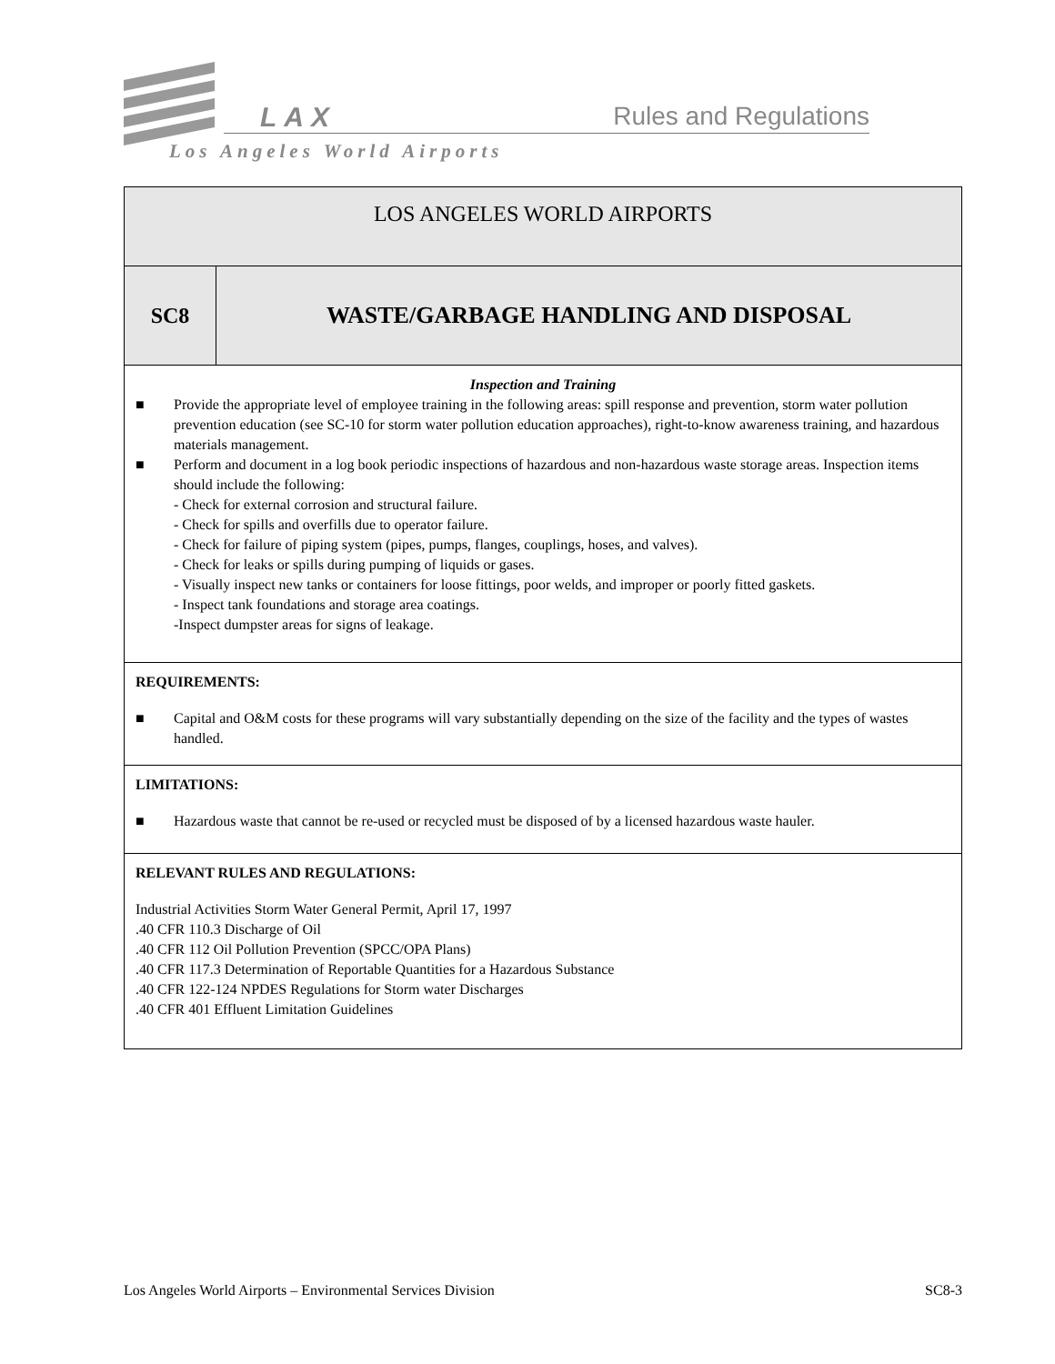LAX Rules and Regulations
Los Angeles World Airports
| LOS ANGELES WORLD AIRPORTS | |
| SC8 | WASTE/GARBAGE HANDLING AND DISPOSAL |
| Inspection and Training ■ Provide the appropriate level of employee training in the following areas: spill response and prevention, storm water pollution prevention education (see SC-10 for storm water pollution education approaches), right-to-know awareness training, and hazardous materials management. ■ Perform and document in a log book periodic inspections of hazardous and non-hazardous waste storage areas. Inspection items should include the following: - Check for external corrosion and structural failure. - Check for spills and overfills due to operator failure. - Check for failure of piping system (pipes, pumps, flanges, couplings, hoses, and valves). - Check for leaks or spills during pumping of liquids or gases. - Visually inspect new tanks or containers for loose fittings, poor welds, and improper or poorly fitted gaskets. - Inspect tank foundations and storage area coatings. -Inspect dumpster areas for signs of leakage. | |
| REQUIREMENTS: ■ Capital and O&M costs for these programs will vary substantially depending on the size of the facility and the types of wastes handled. | |
| LIMITATIONS: ■ Hazardous waste that cannot be re-used or recycled must be disposed of by a licensed hazardous waste hauler. | |
| RELEVANT RULES AND REGULATIONS: Industrial Activities Storm Water General Permit, April 17, 1997 .40 CFR 110.3 Discharge of Oil .40 CFR 112 Oil Pollution Prevention (SPCC/OPA Plans) .40 CFR 117.3 Determination of Reportable Quantities for a Hazardous Substance .40 CFR 122-124 NPDES Regulations for Storm water Discharges .40 CFR 401 Effluent Limitation Guidelines | |
Los Angeles World Airports – Environmental Services Division SC8-3